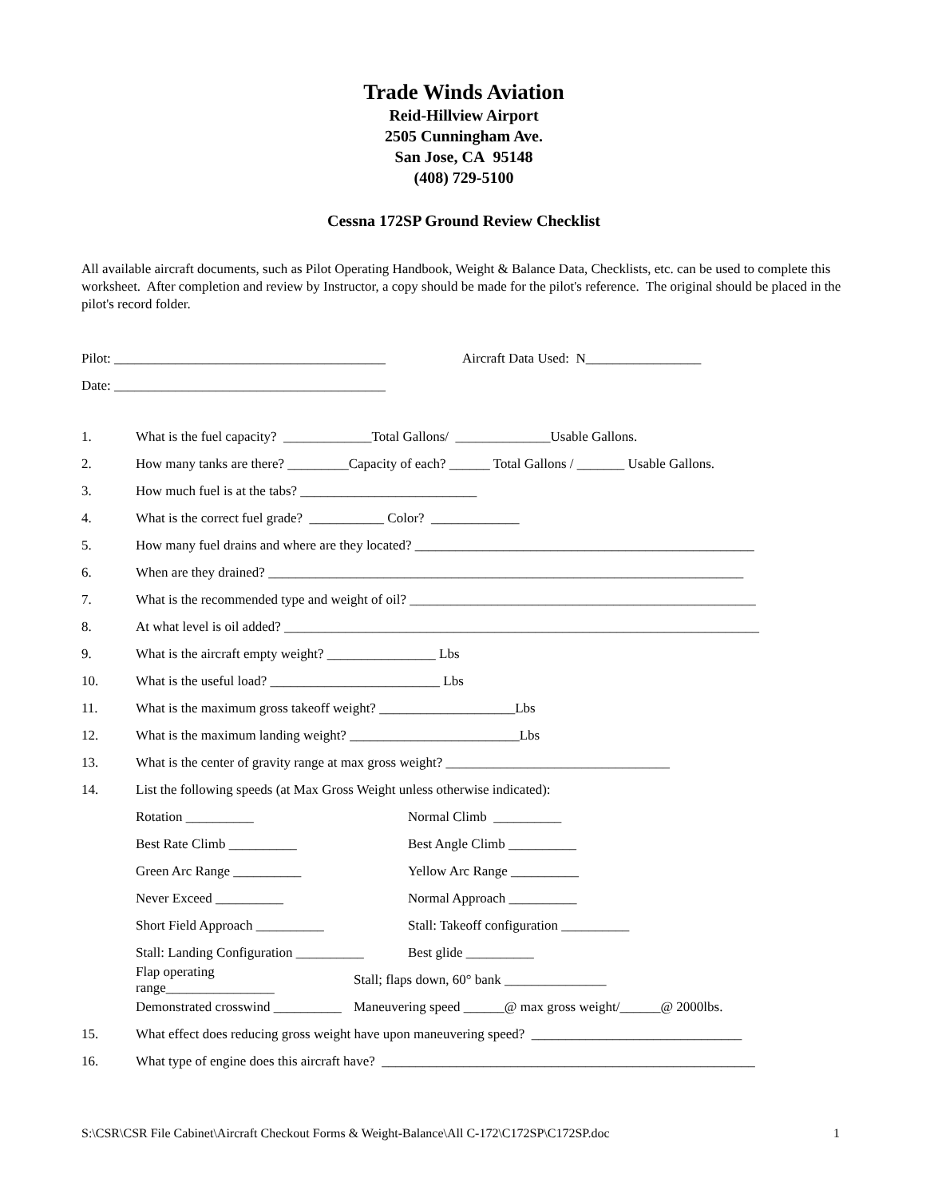Trade Winds Aviation
Reid-Hillview Airport
2505 Cunningham Ave.
San Jose, CA 95148
(408) 729-5100
Cessna 172SP Ground Review Checklist
All available aircraft documents, such as Pilot Operating Handbook, Weight & Balance Data, Checklists, etc. can be used to complete this worksheet. After completion and review by Instructor, a copy should be made for the pilot's reference. The original should be placed in the pilot's record folder.
Pilot: ________________________________________ Aircraft Data Used: N_________________
Date: ________________________________________
1. What is the fuel capacity? _____________Total Gallons/ ______________Usable Gallons.
2. How many tanks are there? _________Capacity of each? ______ Total Gallons / _______ Usable Gallons.
3. How much fuel is at the tabs? __________________________
4. What is the correct fuel grade? ___________ Color? _____________
5. How many fuel drains and where are they located? __________________________________________________
6. When are they drained? ______________________________________________________________________
7. What is the recommended type and weight of oil? ___________________________________________________
8. At what level is oil added? ______________________________________________________________________
9. What is the aircraft empty weight? ________________ Lbs
10. What is the useful load? _________________________ Lbs
11. What is the maximum gross takeoff weight? ____________________Lbs
12. What is the maximum landing weight? _________________________Lbs
13. What is the center of gravity range at max gross weight? _________________________________
14. List the following speeds (at Max Gross Weight unless otherwise indicated):
Rotation __________ Normal Climb __________
Best Rate Climb __________ Best Angle Climb __________
Green Arc Range __________ Yellow Arc Range __________
Never Exceed __________ Normal Approach __________
Short Field Approach __________ Stall: Takeoff configuration __________
Stall: Landing Configuration __________ Best glide __________
Flap operating range________________ Stall; flaps down, 60° bank _______________
Demonstrated crosswind __________ Maneuvering speed ______@ max gross weight/______@ 2000lbs.
15. What effect does reducing gross weight have upon maneuvering speed? _______________________________
16. What type of engine does this aircraft have? _______________________________________________________
S:\CSR\CSR File Cabinet\Aircraft Checkout Forms & Weight-Balance\All C-172\C172SP\C172SP.doc 1